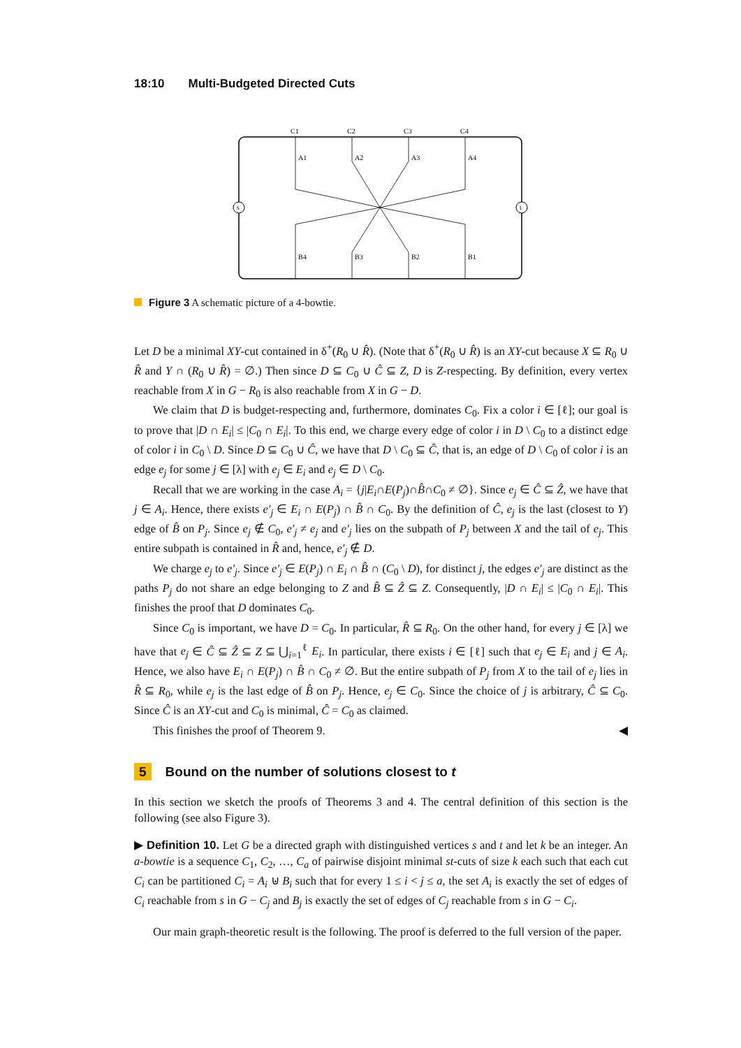18:10 Multi-Budgeted Directed Cuts
s
t
C1
C2
C3
C4
A1
A2
A3
A4
B4
B3
B2
B1
Figure 3 A schematic picture of a 4-bowtie.
Let D be a minimal XY-cut contained in δ<sup>+</sup>(R<sub>0</sub> ∪ R̂). (Note that δ<sup>+</sup>(R<sub>0</sub> ∪ R̂) is an XY-cut because X ⊆ R<sub>0</sub> ∪ R̂ and Y ∩ (R<sub>0</sub> ∪ R̂) = ∅.) Then since D ⊆ C<sub>0</sub> ∪ Ĉ ⊆ Z, D is Z-respecting. By definition, every vertex reachable from X in G − R<sub>0</sub> is also reachable from X in G − D.
We claim that D is budget-respecting and, furthermore, dominates C<sub>0</sub>. Fix a color i ∈ [ℓ]; our goal is to prove that |D ∩ E<sub>i</sub>| ≤ |C<sub>0</sub> ∩ E<sub>i</sub>|. To this end, we charge every edge of color i in D \ C<sub>0</sub> to a distinct edge of color i in C<sub>0</sub> \ D. Since D ⊆ C<sub>0</sub> ∪ Ĉ, we have that D \ C<sub>0</sub> ⊆ Ĉ, that is, an edge of D \ C<sub>0</sub> of color i is an edge e<sub>j</sub> for some j ∈ [λ] with e<sub>j</sub> ∈ E<sub>i</sub> and e<sub>j</sub> ∈ D \ C<sub>0</sub>.
Recall that we are working in the case A<sub>i</sub> = {j|E<sub>i</sub>∩E(P<sub>j</sub>)∩B̂∩C<sub>0</sub> ≠ ∅}. Since e<sub>j</sub> ∈ Ĉ ⊆ Ẑ, we have that j ∈ A<sub>i</sub>. Hence, there exists e′<sub>j</sub> ∈ E<sub>i</sub> ∩ E(P<sub>j</sub>) ∩ B̂ ∩ C<sub>0</sub>. By the definition of Ĉ, e<sub>j</sub> is the last (closest to Y) edge of B̂ on P<sub>j</sub>. Since e<sub>j</sub> ∉ C<sub>0</sub>, e′<sub>j</sub> ≠ e<sub>j</sub> and e′<sub>j</sub> lies on the subpath of P<sub>j</sub> between X and the tail of e<sub>j</sub>. This entire subpath is contained in R̂ and, hence, e′<sub>j</sub> ∉ D.
We charge e<sub>j</sub> to e′<sub>j</sub>. Since e′<sub>j</sub> ∈ E(P<sub>j</sub>) ∩ E<sub>i</sub> ∩ B̂ ∩ (C<sub>0</sub> \ D), for distinct j, the edges e′<sub>j</sub> are distinct as the paths P<sub>j</sub> do not share an edge belonging to Z and B̂ ⊆ Ẑ ⊆ Z. Consequently, |D ∩ E<sub>i</sub>| ≤ |C<sub>0</sub> ∩ E<sub>i</sub>|. This finishes the proof that D dominates C<sub>0</sub>.
Since C<sub>0</sub> is important, we have D = C<sub>0</sub>. In particular, R̂ ⊆ R<sub>0</sub>. On the other hand, for every j ∈ [λ] we have that e<sub>j</sub> ∈ Ĉ ⊆ Ẑ ⊆ Z ⊆ ⋃<sub>i=1</sub><sup>ℓ</sup> E<sub>i</sub>. In particular, there exists i ∈ [ℓ] such that e<sub>j</sub> ∈ E<sub>i</sub> and j ∈ A<sub>i</sub>. Hence, we also have E<sub>i</sub> ∩ E(P<sub>j</sub>) ∩ B̂ ∩ C<sub>0</sub> ≠ ∅. But the entire subpath of P<sub>j</sub> from X to the tail of e<sub>j</sub> lies in R̂ ⊆ R<sub>0</sub>, while e<sub>j</sub> is the last edge of B̂ on P<sub>j</sub>. Hence, e<sub>j</sub> ∈ C<sub>0</sub>. Since the choice of j is arbitrary, Ĉ ⊆ C<sub>0</sub>. Since Ĉ is an XY-cut and C<sub>0</sub> is minimal, Ĉ = C<sub>0</sub> as claimed.
This finishes the proof of Theorem 9. ◀
5 Bound on the number of solutions closest to t
In this section we sketch the proofs of Theorems 3 and 4. The central definition of this section is the following (see also Figure 3).
▶ Definition 10. Let G be a directed graph with distinguished vertices s and t and let k be an integer. An a-bowtie is a sequence C<sub>1</sub>, C<sub>2</sub>, …, C<sub>a</sub> of pairwise disjoint minimal st-cuts of size k each such that each cut C<sub>i</sub> can be partitioned C<sub>i</sub> = A<sub>i</sub> ⊎ B<sub>i</sub> such that for every 1 ≤ i < j ≤ a, the set A<sub>i</sub> is exactly the set of edges of C<sub>i</sub> reachable from s in G − C<sub>j</sub> and B<sub>j</sub> is exactly the set of edges of C<sub>j</sub> reachable from s in G − C<sub>i</sub>.
Our main graph-theoretic result is the following. The proof is deferred to the full version of the paper.